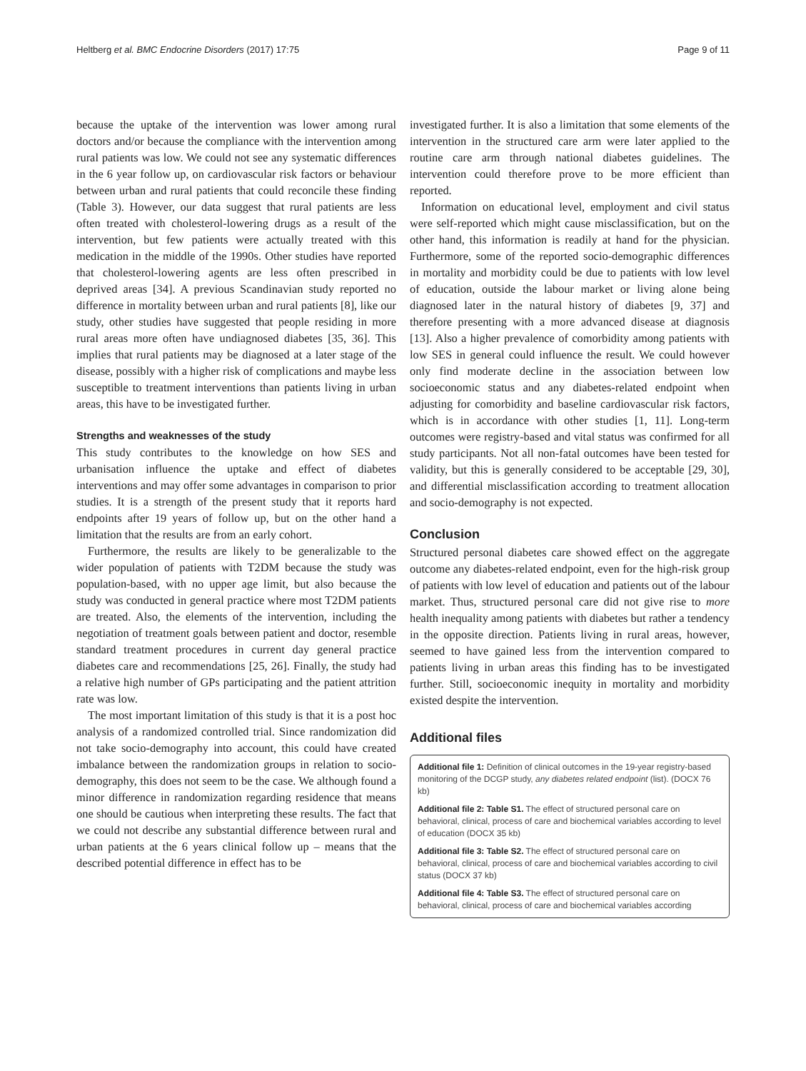Heltberg et al. BMC Endocrine Disorders (2017) 17:75 Page 9 of 11
because the uptake of the intervention was lower among rural doctors and/or because the compliance with the intervention among rural patients was low. We could not see any systematic differences in the 6 year follow up, on cardiovascular risk factors or behaviour between urban and rural patients that could reconcile these finding (Table 3). However, our data suggest that rural patients are less often treated with cholesterol-lowering drugs as a result of the intervention, but few patients were actually treated with this medication in the middle of the 1990s. Other studies have reported that cholesterol-lowering agents are less often prescribed in deprived areas [34]. A previous Scandinavian study reported no difference in mortality between urban and rural patients [8], like our study, other studies have suggested that people residing in more rural areas more often have undiagnosed diabetes [35, 36]. This implies that rural patients may be diagnosed at a later stage of the disease, possibly with a higher risk of complications and maybe less susceptible to treatment interventions than patients living in urban areas, this have to be investigated further.
Strengths and weaknesses of the study
This study contributes to the knowledge on how SES and urbanisation influence the uptake and effect of diabetes interventions and may offer some advantages in comparison to prior studies. It is a strength of the present study that it reports hard endpoints after 19 years of follow up, but on the other hand a limitation that the results are from an early cohort.
Furthermore, the results are likely to be generalizable to the wider population of patients with T2DM because the study was population-based, with no upper age limit, but also because the study was conducted in general practice where most T2DM patients are treated. Also, the elements of the intervention, including the negotiation of treatment goals between patient and doctor, resemble standard treatment procedures in current day general practice diabetes care and recommendations [25, 26]. Finally, the study had a relative high number of GPs participating and the patient attrition rate was low.
The most important limitation of this study is that it is a post hoc analysis of a randomized controlled trial. Since randomization did not take socio-demography into account, this could have created imbalance between the randomization groups in relation to socio-demography, this does not seem to be the case. We although found a minor difference in randomization regarding residence that means one should be cautious when interpreting these results. The fact that we could not describe any substantial difference between rural and urban patients at the 6 years clinical follow up – means that the described potential difference in effect has to be
investigated further. It is also a limitation that some elements of the intervention in the structured care arm were later applied to the routine care arm through national diabetes guidelines. The intervention could therefore prove to be more efficient than reported.
Information on educational level, employment and civil status were self-reported which might cause misclassification, but on the other hand, this information is readily at hand for the physician. Furthermore, some of the reported socio-demographic differences in mortality and morbidity could be due to patients with low level of education, outside the labour market or living alone being diagnosed later in the natural history of diabetes [9, 37] and therefore presenting with a more advanced disease at diagnosis [13]. Also a higher prevalence of comorbidity among patients with low SES in general could influence the result. We could however only find moderate decline in the association between low socioeconomic status and any diabetes-related endpoint when adjusting for comorbidity and baseline cardiovascular risk factors, which is in accordance with other studies [1, 11]. Long-term outcomes were registry-based and vital status was confirmed for all study participants. Not all non-fatal outcomes have been tested for validity, but this is generally considered to be acceptable [29, 30], and differential misclassification according to treatment allocation and socio-demography is not expected.
Conclusion
Structured personal diabetes care showed effect on the aggregate outcome any diabetes-related endpoint, even for the high-risk group of patients with low level of education and patients out of the labour market. Thus, structured personal care did not give rise to more health inequality among patients with diabetes but rather a tendency in the opposite direction. Patients living in rural areas, however, seemed to have gained less from the intervention compared to patients living in urban areas this finding has to be investigated further. Still, socioeconomic inequity in mortality and morbidity existed despite the intervention.
Additional files
Additional file 1: Definition of clinical outcomes in the 19-year registry-based monitoring of the DCGP study, any diabetes related endpoint (list). (DOCX 76 kb)
Additional file 2: Table S1. The effect of structured personal care on behavioral, clinical, process of care and biochemical variables according to level of education (DOCX 35 kb)
Additional file 3: Table S2. The effect of structured personal care on behavioral, clinical, process of care and biochemical variables according to civil status (DOCX 37 kb)
Additional file 4: Table S3. The effect of structured personal care on behavioral, clinical, process of care and biochemical variables according